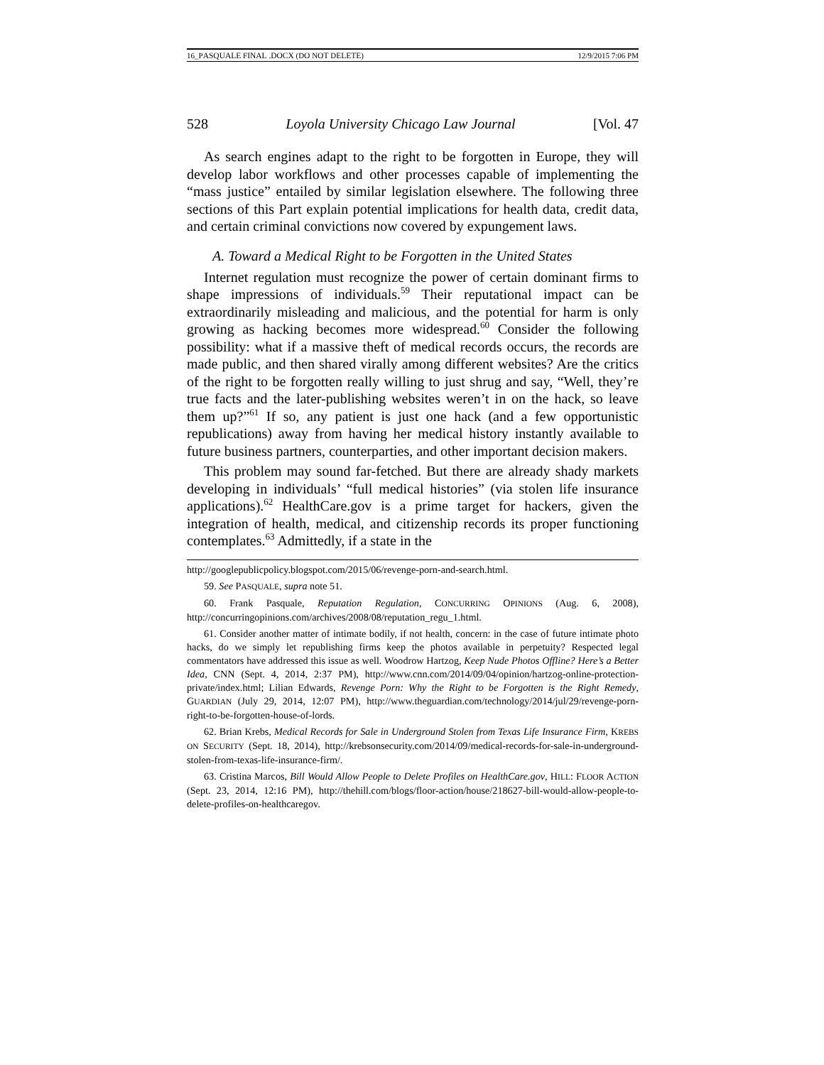16_PASQUALE FINAL .DOCX (DO NOT DELETE) 12/9/2015 7:06 PM
528 Loyola University Chicago Law Journal [Vol. 47
As search engines adapt to the right to be forgotten in Europe, they will develop labor workflows and other processes capable of implementing the “mass justice” entailed by similar legislation elsewhere. The following three sections of this Part explain potential implications for health data, credit data, and certain criminal convictions now covered by expungement laws.
A. Toward a Medical Right to be Forgotten in the United States
Internet regulation must recognize the power of certain dominant firms to shape impressions of individuals.<sup>59</sup> Their reputational impact can be extraordinarily misleading and malicious, and the potential for harm is only growing as hacking becomes more widespread.<sup>60</sup> Consider the following possibility: what if a massive theft of medical records occurs, the records are made public, and then shared virally among different websites? Are the critics of the right to be forgotten really willing to just shrug and say, “Well, they’re true facts and the later-publishing websites weren’t in on the hack, so leave them up?”<sup>61</sup> If so, any patient is just one hack (and a few opportunistic republications) away from having her medical history instantly available to future business partners, counterparties, and other important decision makers.
This problem may sound far-fetched. But there are already shady markets developing in individuals’ “full medical histories” (via stolen life insurance applications).<sup>62</sup> HealthCare.gov is a prime target for hackers, given the integration of health, medical, and citizenship records its proper functioning contemplates.<sup>63</sup> Admittedly, if a state in the
http://googlepublicpolicy.blogspot.com/2015/06/revenge-porn-and-search.html.
59. See PASQUALE, supra note 51.
60. Frank Pasquale, Reputation Regulation, CONCURRING OPINIONS (Aug. 6, 2008), http://concurringopinions.com/archives/2008/08/reputation_regu_1.html.
61. Consider another matter of intimate bodily, if not health, concern: in the case of future intimate photo hacks, do we simply let republishing firms keep the photos available in perpetuity? Respected legal commentators have addressed this issue as well. Woodrow Hartzog, Keep Nude Photos Offline? Here’s a Better Idea, CNN (Sept. 4, 2014, 2:37 PM), http://www.cnn.com/2014/09/04/opinion/hartzog-online-protection-private/index.html; Lilian Edwards, Revenge Porn: Why the Right to be Forgotten is the Right Remedy, GUARDIAN (July 29, 2014, 12:07 PM), http://www.theguardian.com/technology/2014/jul/29/revenge-porn-right-to-be-forgotten-house-of-lords.
62. Brian Krebs, Medical Records for Sale in Underground Stolen from Texas Life Insurance Firm, KREBS ON SECURITY (Sept. 18, 2014), http://krebsonsecurity.com/2014/09/medical-records-for-sale-in-underground-stolen-from-texas-life-insurance-firm/.
63. Cristina Marcos, Bill Would Allow People to Delete Profiles on HealthCare.gov, HILL: FLOOR ACTION (Sept. 23, 2014, 12:16 PM), http://thehill.com/blogs/floor-action/house/218627-bill-would-allow-people-to-delete-profiles-on-healthcaregov.